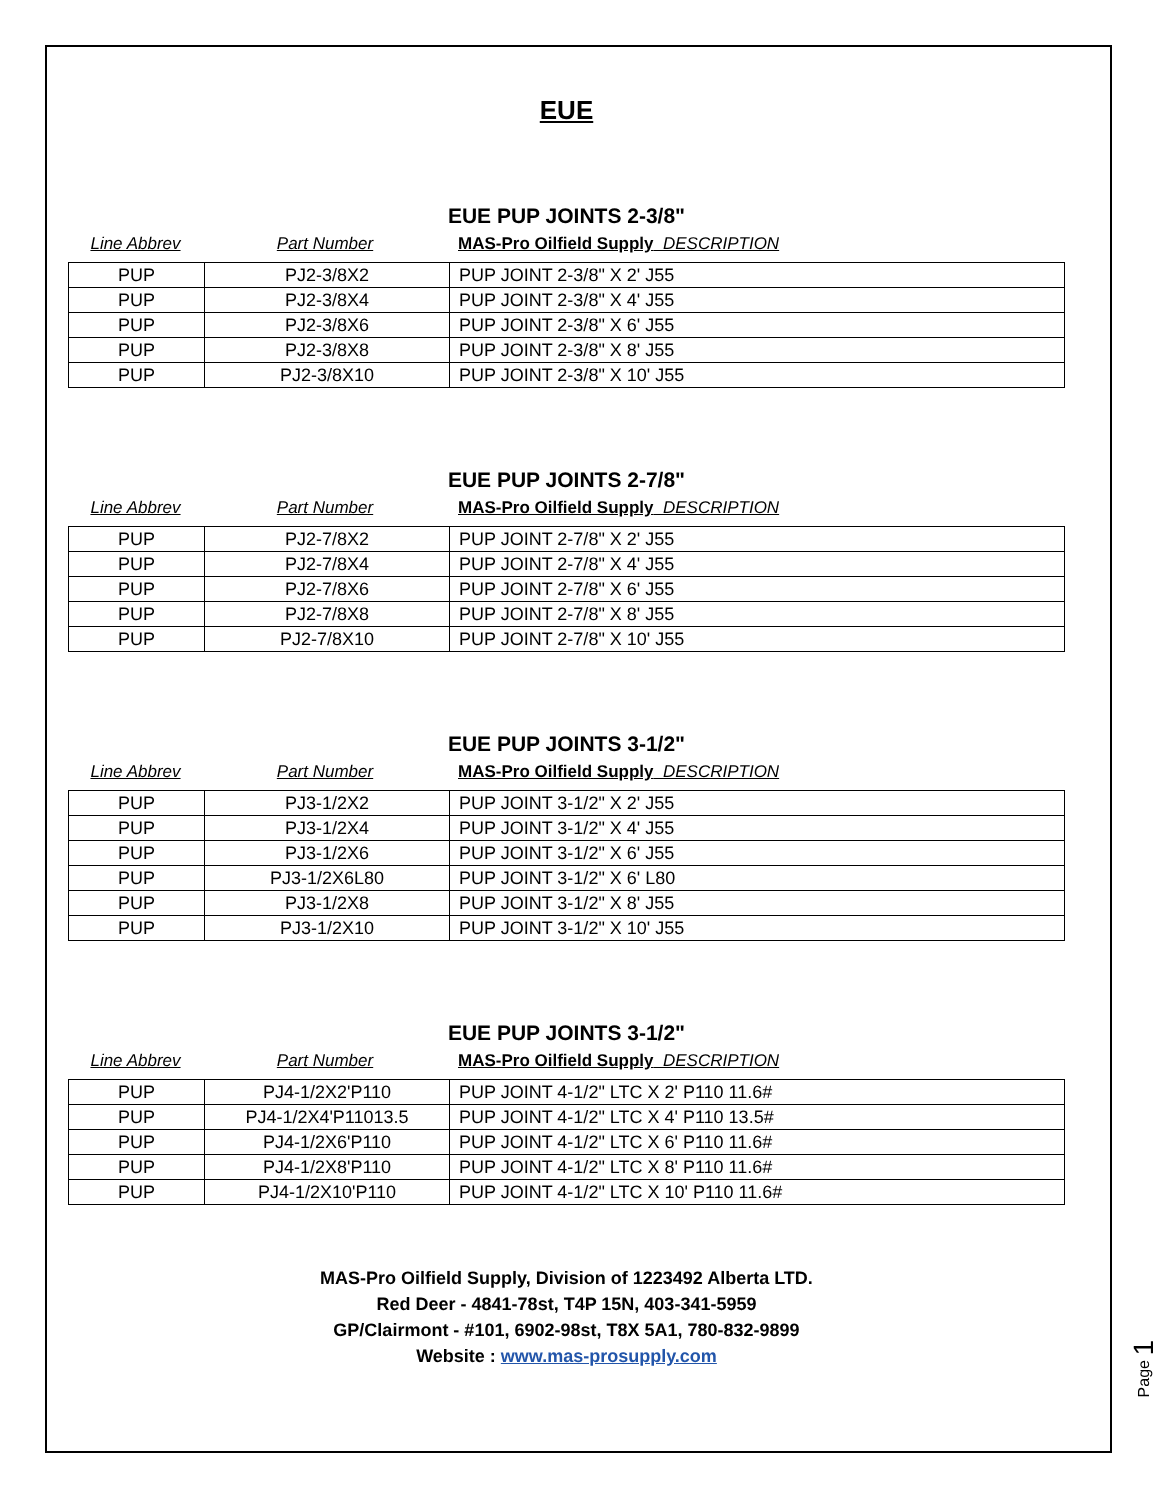EUE
EUE PUP JOINTS 2-3/8"
Line Abbrev Part Number MAS-Pro Oilfield Supply DESCRIPTION
| PUP | PJ2-3/8X2 | PUP JOINT 2-3/8" X 2' J55 |
| PUP | PJ2-3/8X4 | PUP JOINT 2-3/8" X 4' J55 |
| PUP | PJ2-3/8X6 | PUP JOINT 2-3/8" X 6' J55 |
| PUP | PJ2-3/8X8 | PUP JOINT 2-3/8" X 8' J55 |
| PUP | PJ2-3/8X10 | PUP JOINT 2-3/8" X 10' J55 |
EUE PUP JOINTS 2-7/8"
Line Abbrev Part Number MAS-Pro Oilfield Supply DESCRIPTION
| PUP | PJ2-7/8X2 | PUP JOINT 2-7/8" X 2' J55 |
| PUP | PJ2-7/8X4 | PUP JOINT 2-7/8" X 4' J55 |
| PUP | PJ2-7/8X6 | PUP JOINT 2-7/8" X 6' J55 |
| PUP | PJ2-7/8X8 | PUP JOINT 2-7/8" X 8' J55 |
| PUP | PJ2-7/8X10 | PUP JOINT 2-7/8" X 10' J55 |
EUE PUP JOINTS 3-1/2"
Line Abbrev Part Number MAS-Pro Oilfield Supply DESCRIPTION
| PUP | PJ3-1/2X2 | PUP JOINT 3-1/2" X 2' J55 |
| PUP | PJ3-1/2X4 | PUP JOINT 3-1/2" X 4' J55 |
| PUP | PJ3-1/2X6 | PUP JOINT 3-1/2" X 6' J55 |
| PUP | PJ3-1/2X6L80 | PUP JOINT 3-1/2" X 6' L80 |
| PUP | PJ3-1/2X8 | PUP JOINT 3-1/2" X 8' J55 |
| PUP | PJ3-1/2X10 | PUP JOINT 3-1/2" X 10' J55 |
EUE PUP JOINTS 3-1/2"
Line Abbrev Part Number MAS-Pro Oilfield Supply DESCRIPTION
| PUP | PJ4-1/2X2'P110 | PUP JOINT 4-1/2" LTC X 2' P110 11.6# |
| PUP | PJ4-1/2X4'P11013.5 | PUP JOINT 4-1/2" LTC X 4' P110 13.5# |
| PUP | PJ4-1/2X6'P110 | PUP JOINT 4-1/2" LTC X 6' P110 11.6# |
| PUP | PJ4-1/2X8'P110 | PUP JOINT 4-1/2" LTC X 8' P110 11.6# |
| PUP | PJ4-1/2X10'P110 | PUP JOINT 4-1/2" LTC X 10' P110 11.6# |
MAS-Pro Oilfield Supply, Division of 1223492 Alberta LTD.
Red Deer - 4841-78st, T4P 15N, 403-341-5959
GP/Clairmont - #101, 6902-98st, T8X 5A1, 780-832-9899
Website : www.mas-prosupply.com
Page 1